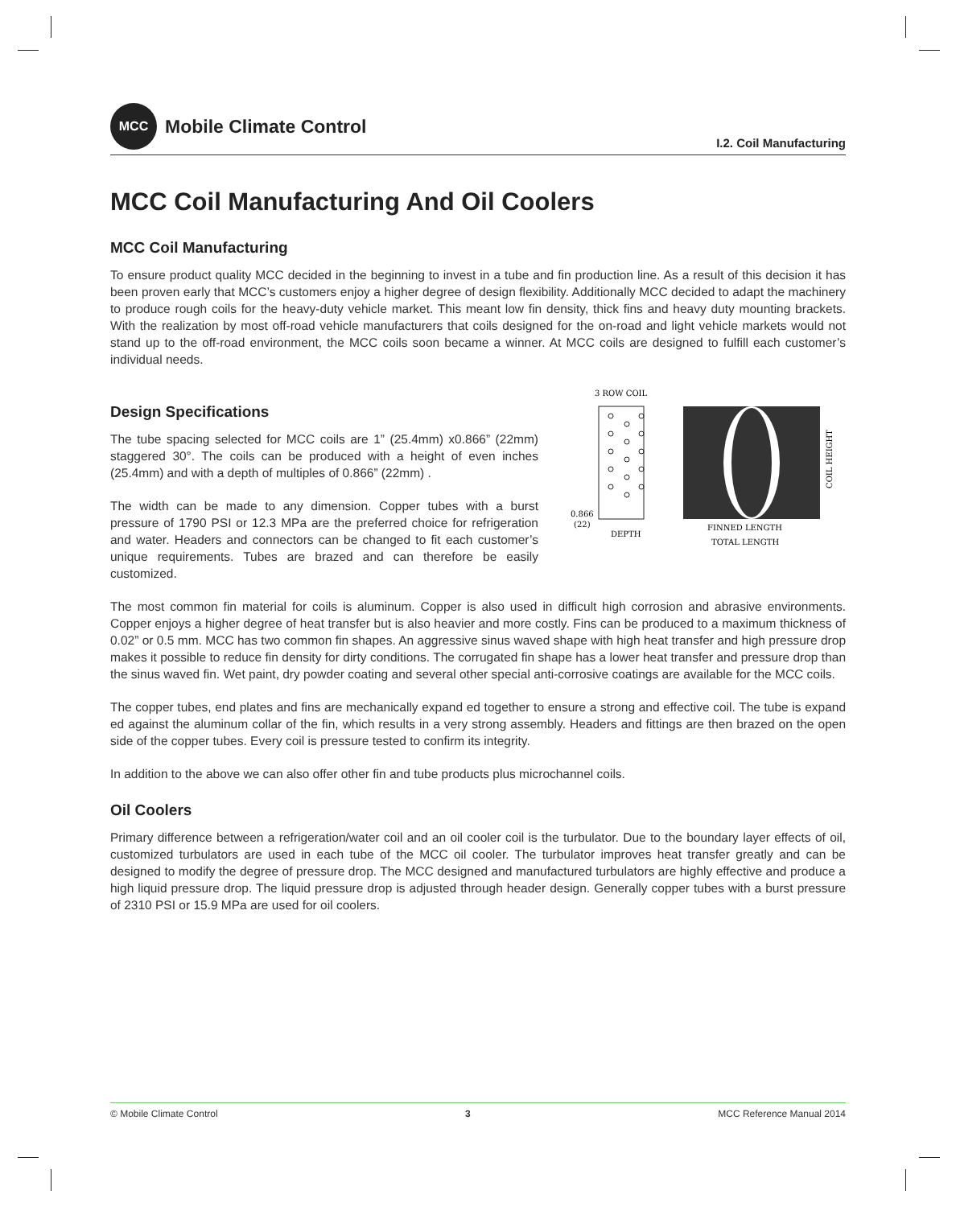MCC
Mobile Climate Control
I.2. Coil Manufacturing
MCC Coil Manufacturing And Oil Coolers
MCC Coil Manufacturing
To ensure product quality MCC decided in the beginning to invest in a tube and fin production line. As a result of this decision it has been proven early that MCC’s customers enjoy a higher degree of design flexibility. Additionally MCC decided to adapt the machinery to produce rough coils for the heavy-duty vehicle market. This meant low fin density, thick fins and heavy duty mounting brackets. With the realization by most off-road vehicle manufacturers that coils designed for the on-road and light vehicle markets would not stand up to the off-road environment, the MCC coils soon became a winner. At MCC coils are designed to fulfill each customer’s individual needs.
Design Specifications
The tube spacing selected for MCC coils are 1” (25.4mm) x0.866” (22mm) staggered 30°. The coils can be produced with a height of even inches (25.4mm) and with a depth of multiples of 0.866” (22mm) .
The width can be made to any dimension. Copper tubes with a burst pressure of 1790 PSI or 12.3 MPa are the preferred choice for refrigeration and water. Headers and connectors can be changed to fit each customer’s unique requirements. Tubes are brazed and can therefore be easily customized.
3 ROW COIL
0.866
(22)
DEPTH
FINNED LENGTH
TOTAL LENGTH
COIL HEIGHT
The most common fin material for coils is aluminum. Copper is also used in difficult high corrosion and abrasive environments. Copper enjoys a higher degree of heat transfer but is also heavier and more costly. Fins can be produced to a maximum thickness of 0.02” or 0.5 mm. MCC has two common fin shapes. An aggressive sinus waved shape with high heat transfer and high pressure drop makes it possible to reduce fin density for dirty conditions. The corrugated fin shape has a lower heat transfer and pressure drop than the sinus waved fin. Wet paint, dry powder coating and several other special anti-corrosive coatings are available for the MCC coils.
The copper tubes, end plates and fins are mechanically expand ed together to ensure a strong and effective coil. The tube is expand ed against the aluminum collar of the fin, which results in a very strong assembly. Headers and fittings are then brazed on the open side of the copper tubes. Every coil is pressure tested to confirm its integrity.
In addition to the above we can also offer other fin and tube products plus microchannel coils.
Oil Coolers
Primary difference between a refrigeration/water coil and an oil cooler coil is the turbulator. Due to the boundary layer effects of oil, customized turbulators are used in each tube of the MCC oil cooler. The turbulator improves heat transfer greatly and can be designed to modify the degree of pressure drop. The MCC designed and manufactured turbulators are highly effective and produce a high liquid pressure drop. The liquid pressure drop is adjusted through header design. Generally copper tubes with a burst pressure of 2310 PSI or 15.9 MPa are used for oil coolers.
© Mobile Climate Control 3 MCC Reference Manual 2014